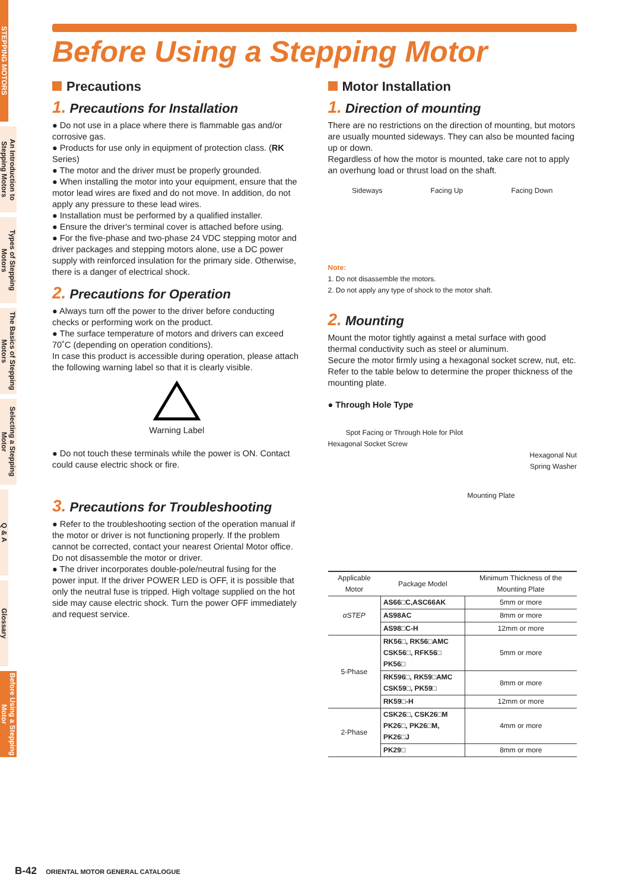STEPPING MOTORS
An Introduction to Stepping Motors
Types of Stepping Motors
The Basics of Stepping Motors
Selecting a Stepping Motor
Q & A
Glossary
Before Using a Stepping Motor
Before Using a Stepping Motor
Precautions
1. Precautions for Installation
● Do not use in a place where there is flammable gas and/or corrosive gas.
● Products for use only in equipment of protection class. (RK Series)
● The motor and the driver must be properly grounded.
● When installing the motor into your equipment, ensure that the motor lead wires are fixed and do not move. In addition, do not apply any pressure to these lead wires.
● Installation must be performed by a qualified installer.
● Ensure the driver's terminal cover is attached before using.
● For the five-phase and two-phase 24 VDC stepping motor and driver packages and stepping motors alone, use a DC power supply with reinforced insulation for the primary side. Otherwise, there is a danger of electrical shock.
2. Precautions for Operation
● Always turn off the power to the driver before conducting checks or performing work on the product.
● The surface temperature of motors and drivers can exceed 70˚C (depending on operation conditions).
In case this product is accessible during operation, please attach the following warning label so that it is clearly visible.
Warning Label
● Do not touch these terminals while the power is ON. Contact could cause electric shock or fire.
3. Precautions for Troubleshooting
● Refer to the troubleshooting section of the operation manual if the motor or driver is not functioning properly. If the problem cannot be corrected, contact your nearest Oriental Motor office. Do not disassemble the motor or driver.
● The driver incorporates double-pole/neutral fusing for the power input. If the driver POWER LED is OFF, it is possible that only the neutral fuse is tripped. High voltage supplied on the hot side may cause electric shock. Turn the power OFF immediately and request service.
Motor Installation
1. Direction of mounting
There are no restrictions on the direction of mounting, but motors are usually mounted sideways. They can also be mounted facing up or down.
Regardless of how the motor is mounted, take care not to apply an overhung load or thrust load on the shaft.
Sideways Facing Up Facing Down
Note:
1. Do not disassemble the motors.
2. Do not apply any type of shock to the motor shaft.
2. Mounting
Mount the motor tightly against a metal surface with good thermal conductivity such as steel or aluminum.
Secure the motor firmly using a hexagonal socket screw, nut, etc.
Refer to the table below to determine the proper thickness of the mounting plate.
● Through Hole Type
Spot Facing or Through Hole for Pilot
Hexagonal Socket Screw
Hexagonal Nut
Spring Washer
Mounting Plate
| Applicable Motor | Package Model | Minimum Thickness of the Mounting Plate |
| --- | --- | --- |
| αSTEP | AS66□C,ASC66AK | 5mm or more |
| | AS98AC | 8mm or more |
| | AS98□C-H | 12mm or more |
| 5-Phase | RK56□, RK56□AMC CSK56□, RFK56□ PK56□ | 5mm or more |
| | RK596□, RK59□AMC CSK59□, PK59□ | 8mm or more |
| | RK59□-H | 12mm or more |
| 2-Phase | CSK26□, CSK26□M PK26□, PK26□M, PK26□J | 4mm or more |
| | PK29□ | 8mm or more |
B-42 ORIENTAL MOTOR GENERAL CATALOGUE